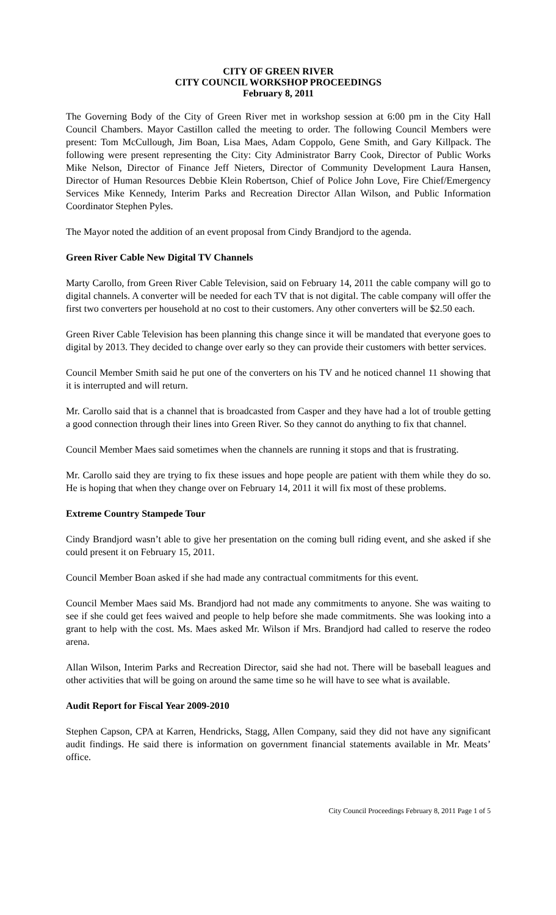CITY OF GREEN RIVER
CITY COUNCIL WORKSHOP PROCEEDINGS
February 8, 2011
The Governing Body of the City of Green River met in workshop session at 6:00 pm in the City Hall Council Chambers. Mayor Castillon called the meeting to order. The following Council Members were present: Tom McCullough, Jim Boan, Lisa Maes, Adam Coppolo, Gene Smith, and Gary Killpack. The following were present representing the City: City Administrator Barry Cook, Director of Public Works Mike Nelson, Director of Finance Jeff Nieters, Director of Community Development Laura Hansen, Director of Human Resources Debbie Klein Robertson, Chief of Police John Love, Fire Chief/Emergency Services Mike Kennedy, Interim Parks and Recreation Director Allan Wilson, and Public Information Coordinator Stephen Pyles.
The Mayor noted the addition of an event proposal from Cindy Brandjord to the agenda.
Green River Cable New Digital TV Channels
Marty Carollo, from Green River Cable Television, said on February 14, 2011 the cable company will go to digital channels. A converter will be needed for each TV that is not digital. The cable company will offer the first two converters per household at no cost to their customers. Any other converters will be $2.50 each.
Green River Cable Television has been planning this change since it will be mandated that everyone goes to digital by 2013. They decided to change over early so they can provide their customers with better services.
Council Member Smith said he put one of the converters on his TV and he noticed channel 11 showing that it is interrupted and will return.
Mr. Carollo said that is a channel that is broadcasted from Casper and they have had a lot of trouble getting a good connection through their lines into Green River. So they cannot do anything to fix that channel.
Council Member Maes said sometimes when the channels are running it stops and that is frustrating.
Mr. Carollo said they are trying to fix these issues and hope people are patient with them while they do so. He is hoping that when they change over on February 14, 2011 it will fix most of these problems.
Extreme Country Stampede Tour
Cindy Brandjord wasn’t able to give her presentation on the coming bull riding event, and she asked if she could present it on February 15, 2011.
Council Member Boan asked if she had made any contractual commitments for this event.
Council Member Maes said Ms. Brandjord had not made any commitments to anyone. She was waiting to see if she could get fees waived and people to help before she made commitments. She was looking into a grant to help with the cost. Ms. Maes asked Mr. Wilson if Mrs. Brandjord had called to reserve the rodeo arena.
Allan Wilson, Interim Parks and Recreation Director, said she had not. There will be baseball leagues and other activities that will be going on around the same time so he will have to see what is available.
Audit Report for Fiscal Year 2009-2010
Stephen Capson, CPA at Karren, Hendricks, Stagg, Allen Company, said they did not have any significant audit findings. He said there is information on government financial statements available in Mr. Meats’ office.
City Council Proceedings February 8, 2011 Page 1 of 5